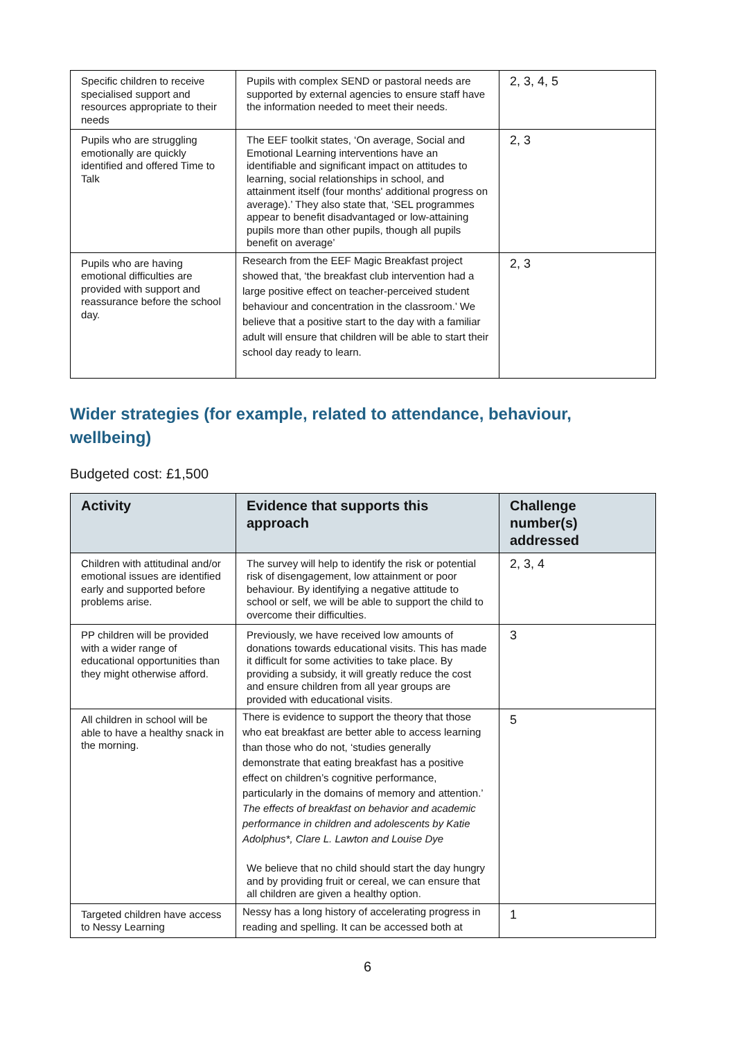| Specific children to receive specialised support and resources appropriate to their needs | Pupils with complex SEND or pastoral needs are supported by external agencies to ensure staff have the information needed to meet their needs. | 2, 3, 4, 5 |
| Pupils who are struggling emotionally are quickly identified and offered Time to Talk | The EEF toolkit states, ‘On average, Social and Emotional Learning interventions have an identifiable and significant impact on attitudes to learning, social relationships in school, and attainment itself (four months' additional progress on average).’ They also state that, ‘SEL programmes appear to benefit disadvantaged or low-attaining pupils more than other pupils, though all pupils benefit on average’ | 2, 3 |
| Pupils who are having emotional difficulties are provided with support and reassurance before the school day. | Research from the EEF Magic Breakfast project showed that, ‘the breakfast club intervention had a large positive effect on teacher-perceived student behaviour and concentration in the classroom.’ We believe that a positive start to the day with a familiar adult will ensure that children will be able to start their school day ready to learn. | 2, 3 |
Wider strategies (for example, related to attendance, behaviour, wellbeing)
Budgeted cost: £1,500
| Activity | Evidence that supports this approach | Challenge number(s) addressed |
| --- | --- | --- |
| Children with attitudinal and/or emotional issues are identified early and supported before problems arise. | The survey will help to identify the risk or potential risk of disengagement, low attainment or poor behaviour. By identifying a negative attitude to school or self, we will be able to support the child to overcome their difficulties. | 2, 3, 4 |
| PP children will be provided with a wider range of educational opportunities than they might otherwise afford. | Previously, we have received low amounts of donations towards educational visits. This has made it difficult for some activities to take place. By providing a subsidy, it will greatly reduce the cost and ensure children from all year groups are provided with educational visits. | 3 |
| All children in school will be able to have a healthy snack in the morning. | There is evidence to support the theory that those who eat breakfast are better able to access learning than those who do not, ‘studies generally demonstrate that eating breakfast has a positive effect on children’s cognitive performance, particularly in the domains of memory and attention.’ The effects of breakfast on behavior and academic performance in children and adolescents by Katie Adolphus*, Clare L. Lawton and Louise Dye We believe that no child should start the day hungry and by providing fruit or cereal, we can ensure that all children are given a healthy option. | 5 |
| Targeted children have access to Nessy Learning | Nessy has a long history of accelerating progress in reading and spelling. It can be accessed both at | 1 |
6